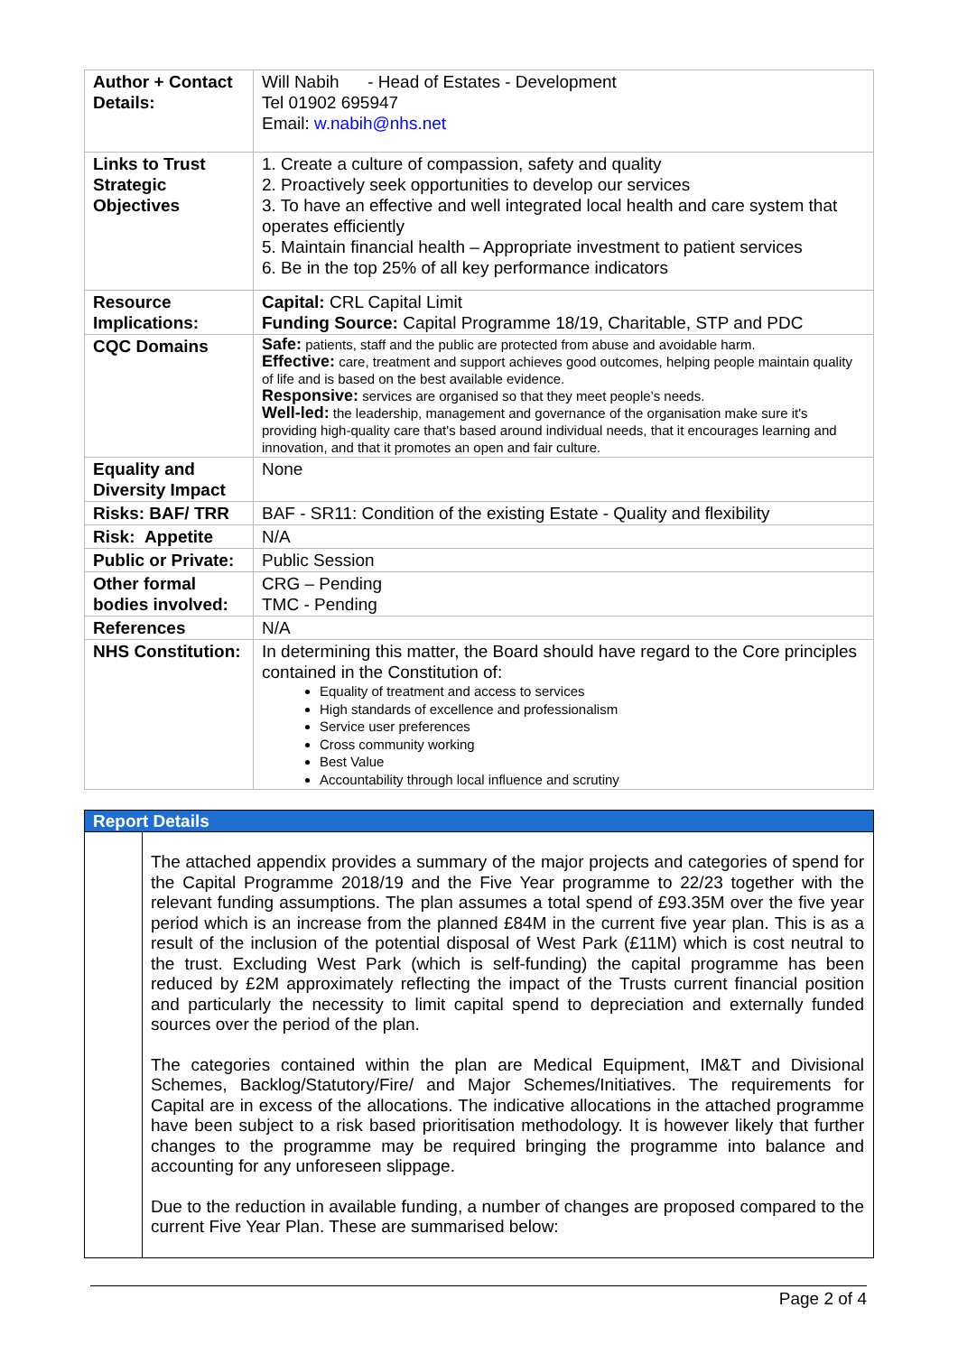| Author + Contact Details: | Will Nabih - Head of Estates - Development Tel 01902 695947 Email: w.nabih@nhs.net |
| Links to Trust Strategic Objectives | 1. Create a culture of compassion, safety and quality 2. Proactively seek opportunities to develop our services 3. To have an effective and well integrated local health and care system that operates efficiently 5. Maintain financial health – Appropriate investment to patient services 6. Be in the top 25% of all key performance indicators |
| Resource Implications: | Capital: CRL Capital Limit Funding Source: Capital Programme 18/19, Charitable, STP and PDC |
| CQC Domains | Safe: patients, staff and the public are protected from abuse and avoidable harm. Effective: care, treatment and support achieves good outcomes, helping people maintain quality of life and is based on the best available evidence. Responsive: services are organised so that they meet people’s needs. Well-led: the leadership, management and governance of the organisation make sure it's providing high-quality care that's based around individual needs, that it encourages learning and innovation, and that it promotes an open and fair culture. |
| Equality and Diversity Impact | None |
| Risks: BAF/ TRR | BAF - SR11: Condition of the existing Estate - Quality and flexibility |
| Risk: Appetite | N/A |
| Public or Private: | Public Session |
| Other formal bodies involved: | CRG – Pending TMC - Pending |
| References | N/A |
| NHS Constitution: | In determining this matter, the Board should have regard to the Core principles contained in the Constitution of: Equality of treatment and access to services High standards of excellence and professionalism Service user preferences Cross community working Best Value Accountability through local influence and scrutiny |
Report Details
The attached appendix provides a summary of the major projects and categories of spend for the Capital Programme 2018/19 and the Five Year programme to 22/23 together with the relevant funding assumptions. The plan assumes a total spend of £93.35M over the five year period which is an increase from the planned £84M in the current five year plan. This is as a result of the inclusion of the potential disposal of West Park (£11M) which is cost neutral to the trust. Excluding West Park (which is self-funding) the capital programme has been reduced by £2M approximately reflecting the impact of the Trusts current financial position and particularly the necessity to limit capital spend to depreciation and externally funded sources over the period of the plan.
The categories contained within the plan are Medical Equipment, IM&T and Divisional Schemes, Backlog/Statutory/Fire/ and Major Schemes/Initiatives. The requirements for Capital are in excess of the allocations. The indicative allocations in the attached programme have been subject to a risk based prioritisation methodology. It is however likely that further changes to the programme may be required bringing the programme into balance and accounting for any unforeseen slippage.
Due to the reduction in available funding, a number of changes are proposed compared to the current Five Year Plan. These are summarised below:
Page 2 of 4